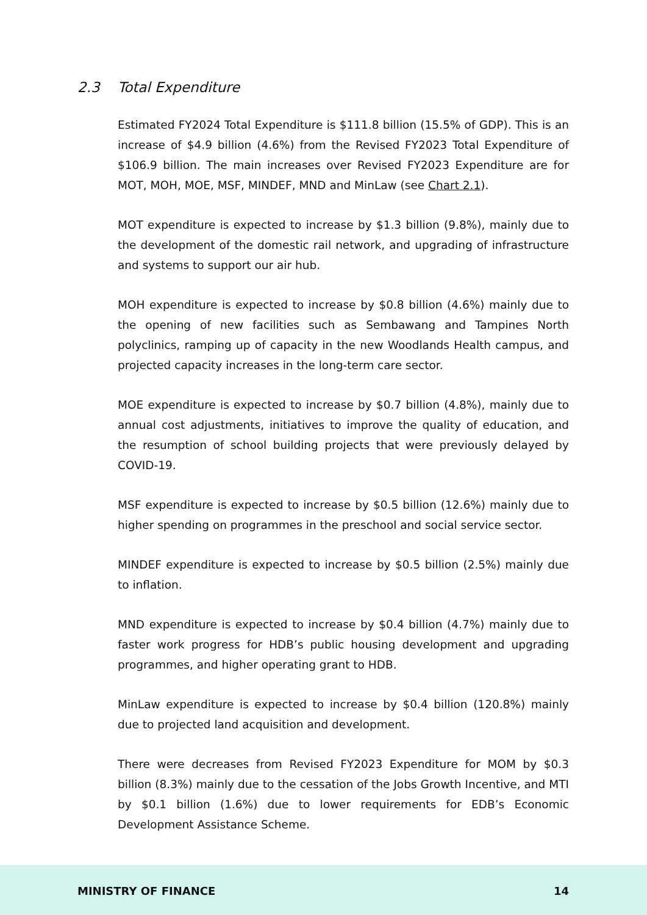2.3 Total Expenditure
Estimated FY2024 Total Expenditure is $111.8 billion (15.5% of GDP). This is an increase of $4.9 billion (4.6%) from the Revised FY2023 Total Expenditure of $106.9 billion. The main increases over Revised FY2023 Expenditure are for MOT, MOH, MOE, MSF, MINDEF, MND and MinLaw (see Chart 2.1).
MOT expenditure is expected to increase by $1.3 billion (9.8%), mainly due to the development of the domestic rail network, and upgrading of infrastructure and systems to support our air hub.
MOH expenditure is expected to increase by $0.8 billion (4.6%) mainly due to the opening of new facilities such as Sembawang and Tampines North polyclinics, ramping up of capacity in the new Woodlands Health campus, and projected capacity increases in the long-term care sector.
MOE expenditure is expected to increase by $0.7 billion (4.8%), mainly due to annual cost adjustments, initiatives to improve the quality of education, and the resumption of school building projects that were previously delayed by COVID-19.
MSF expenditure is expected to increase by $0.5 billion (12.6%) mainly due to higher spending on programmes in the preschool and social service sector.
MINDEF expenditure is expected to increase by $0.5 billion (2.5%) mainly due to inflation.
MND expenditure is expected to increase by $0.4 billion (4.7%) mainly due to faster work progress for HDB’s public housing development and upgrading programmes, and higher operating grant to HDB.
MinLaw expenditure is expected to increase by $0.4 billion (120.8%) mainly due to projected land acquisition and development.
There were decreases from Revised FY2023 Expenditure for MOM by $0.3 billion (8.3%) mainly due to the cessation of the Jobs Growth Incentive, and MTI by $0.1 billion (1.6%) due to lower requirements for EDB’s Economic Development Assistance Scheme.
MINISTRY OF FINANCE 14